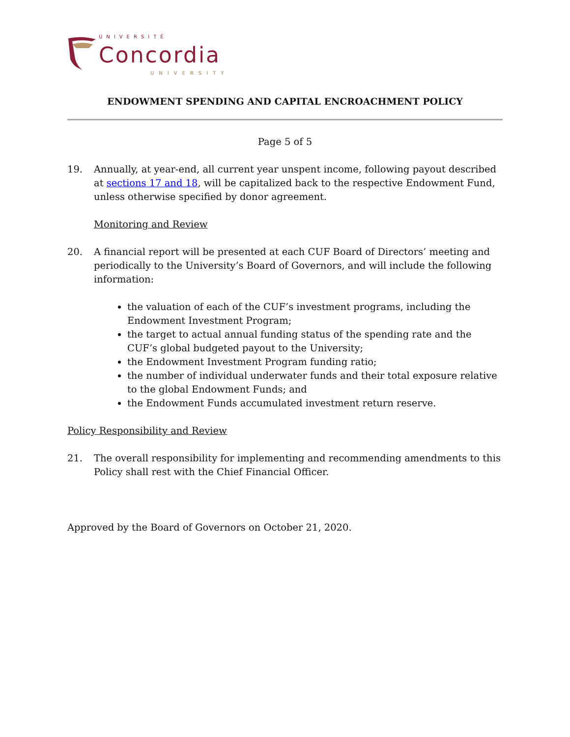UNIVERSITÉ
Concordia
UNIVERSITY
ENDOWMENT SPENDING AND CAPITAL ENCROACHMENT POLICY
Page 5 of 5
19. Annually, at year-end, all current year unspent income, following payout described at sections 17 and 18, will be capitalized back to the respective Endowment Fund, unless otherwise specified by donor agreement.
Monitoring and Review
20. A financial report will be presented at each CUF Board of Directors’ meeting and periodically to the University’s Board of Governors, and will include the following information:
the valuation of each of the CUF’s investment programs, including the Endowment Investment Program;
the target to actual annual funding status of the spending rate and the CUF’s global budgeted payout to the University;
the Endowment Investment Program funding ratio;
the number of individual underwater funds and their total exposure relative to the global Endowment Funds; and
the Endowment Funds accumulated investment return reserve.
Policy Responsibility and Review
21. The overall responsibility for implementing and recommending amendments to this Policy shall rest with the Chief Financial Officer.
Approved by the Board of Governors on October 21, 2020.